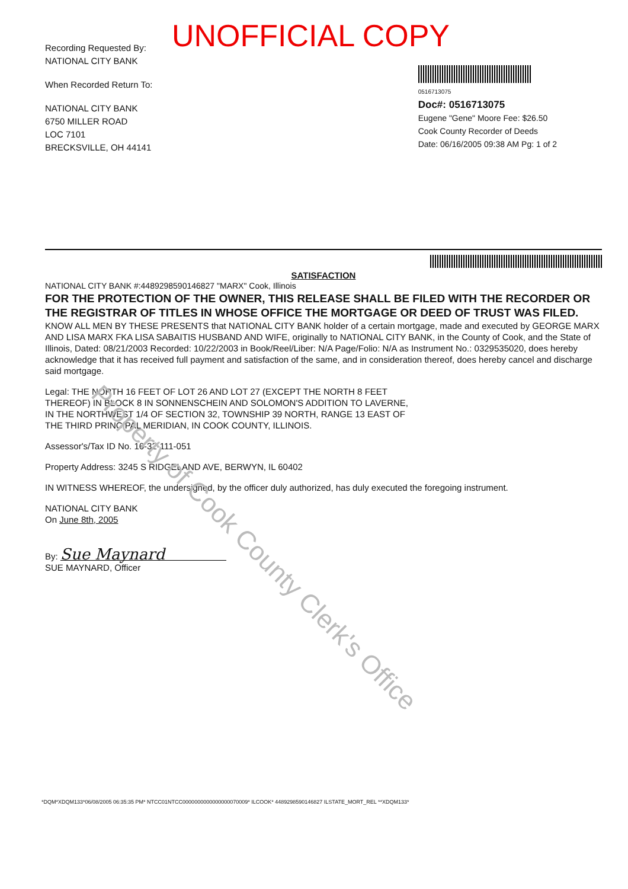UNOFFICIAL COPY
Recording Requested By:
NATIONAL CITY BANK
When Recorded Return To:
NATIONAL CITY BANK
6750 MILLER ROAD
LOC 7101
BRECKSVILLE, OH 44141
0516713075
Doc#: 0516713075
Eugene "Gene" Moore Fee: $26.50
Cook County Recorder of Deeds
Date: 06/16/2005 09:38 AM Pg: 1 of 2
SATISFACTION
NATIONAL CITY BANK #:4489298590146827 "MARX" Cook, Illinois
FOR THE PROTECTION OF THE OWNER, THIS RELEASE SHALL BE FILED WITH THE RECORDER OR THE REGISTRAR OF TITLES IN WHOSE OFFICE THE MORTGAGE OR DEED OF TRUST WAS FILED.
KNOW ALL MEN BY THESE PRESENTS that NATIONAL CITY BANK holder of a certain mortgage, made and executed by GEORGE MARX AND LISA MARX FKA LISA SABAITIS HUSBAND AND WIFE, originally to NATIONAL CITY BANK, in the County of Cook, and the State of Illinois, Dated: 08/21/2003 Recorded: 10/22/2003 in Book/Reel/Liber: N/A Page/Folio: N/A as Instrument No.: 0329535020, does hereby acknowledge that it has received full payment and satisfaction of the same, and in consideration thereof, does hereby cancel and discharge said mortgage.
Legal: THE NORTH 16 FEET OF LOT 26 AND LOT 27 (EXCEPT THE NORTH 8 FEET THEREOF) IN BLOCK 8 IN SONNENSCHEIN AND SOLOMON'S ADDITION TO LAVERNE, IN THE NORTHWEST 1/4 OF SECTION 32, TOWNSHIP 39 NORTH, RANGE 13 EAST OF THE THIRD PRINCIPAL MERIDIAN, IN COOK COUNTY, ILLINOIS.
Assessor's/Tax ID No. 16-32-111-051
Property Address: 3245 S RIDGELAND AVE, BERWYN, IL 60402
IN WITNESS WHEREOF, the undersigned, by the officer duly authorized, has duly executed the foregoing instrument.
NATIONAL CITY BANK
On June 8th, 2005
By: Sue Maynard
SUE MAYNARD, Officer
Property of Cook County Clerk's Office
*DQM*XDQM133*06/08/2005 06:35:35 PM* NTCC01NTCC0000000000000000070009* ILCOOK* 4489298590146827 ILSTATE_MORT_REL **XDQM133*